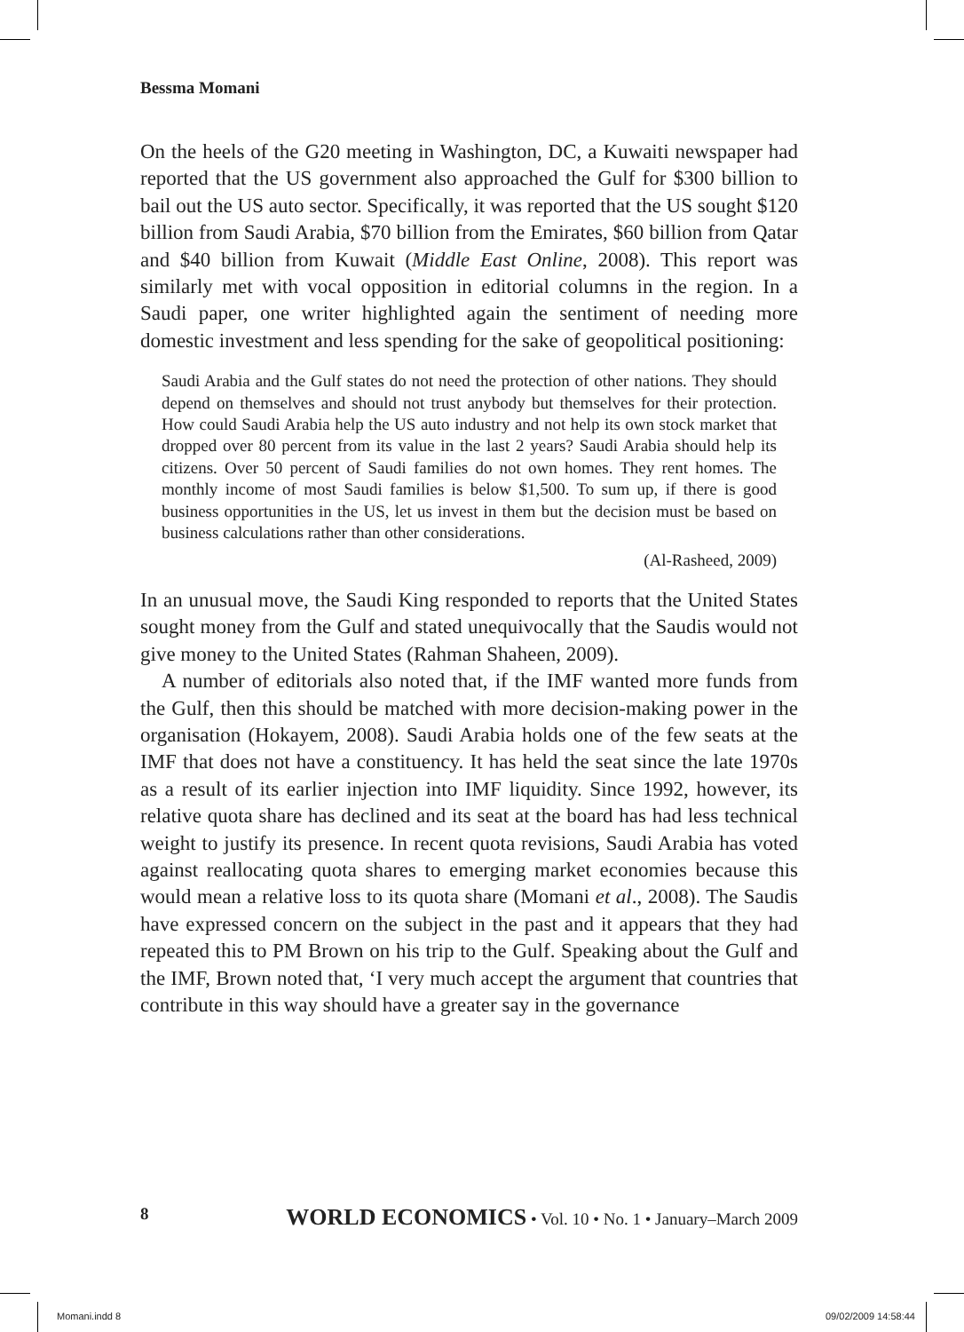Bessma Momani
On the heels of the G20 meeting in Washington, DC, a Kuwaiti newspaper had reported that the US government also approached the Gulf for $300 billion to bail out the US auto sector. Specifically, it was reported that the US sought $120 billion from Saudi Arabia, $70 billion from the Emirates, $60 billion from Qatar and $40 billion from Kuwait (Middle East Online, 2008). This report was similarly met with vocal opposition in editorial columns in the region. In a Saudi paper, one writer highlighted again the sentiment of needing more domestic investment and less spending for the sake of geopolitical positioning:
Saudi Arabia and the Gulf states do not need the protection of other nations. They should depend on themselves and should not trust anybody but themselves for their protection. How could Saudi Arabia help the US auto industry and not help its own stock market that dropped over 80 percent from its value in the last 2 years? Saudi Arabia should help its citizens. Over 50 percent of Saudi families do not own homes. They rent homes. The monthly income of most Saudi families is below $1,500. To sum up, if there is good business opportunities in the US, let us invest in them but the decision must be based on business calculations rather than other considerations.
(Al-Rasheed, 2009)
In an unusual move, the Saudi King responded to reports that the United States sought money from the Gulf and stated unequivocally that the Saudis would not give money to the United States (Rahman Shaheen, 2009).
A number of editorials also noted that, if the IMF wanted more funds from the Gulf, then this should be matched with more decision-making power in the organisation (Hokayem, 2008). Saudi Arabia holds one of the few seats at the IMF that does not have a constituency. It has held the seat since the late 1970s as a result of its earlier injection into IMF liquidity. Since 1992, however, its relative quota share has declined and its seat at the board has had less technical weight to justify its presence. In recent quota revisions, Saudi Arabia has voted against reallocating quota shares to emerging market economies because this would mean a relative loss to its quota share (Momani et al., 2008). The Saudis have expressed concern on the subject in the past and it appears that they had repeated this to PM Brown on his trip to the Gulf. Speaking about the Gulf and the IMF, Brown noted that, ‘I very much accept the argument that countries that contribute in this way should have a greater say in the governance
8 WORLD ECONOMICS • Vol. 10 • No. 1 • January–March 2009
Momani.indd 8 09/02/2009 14:58:44